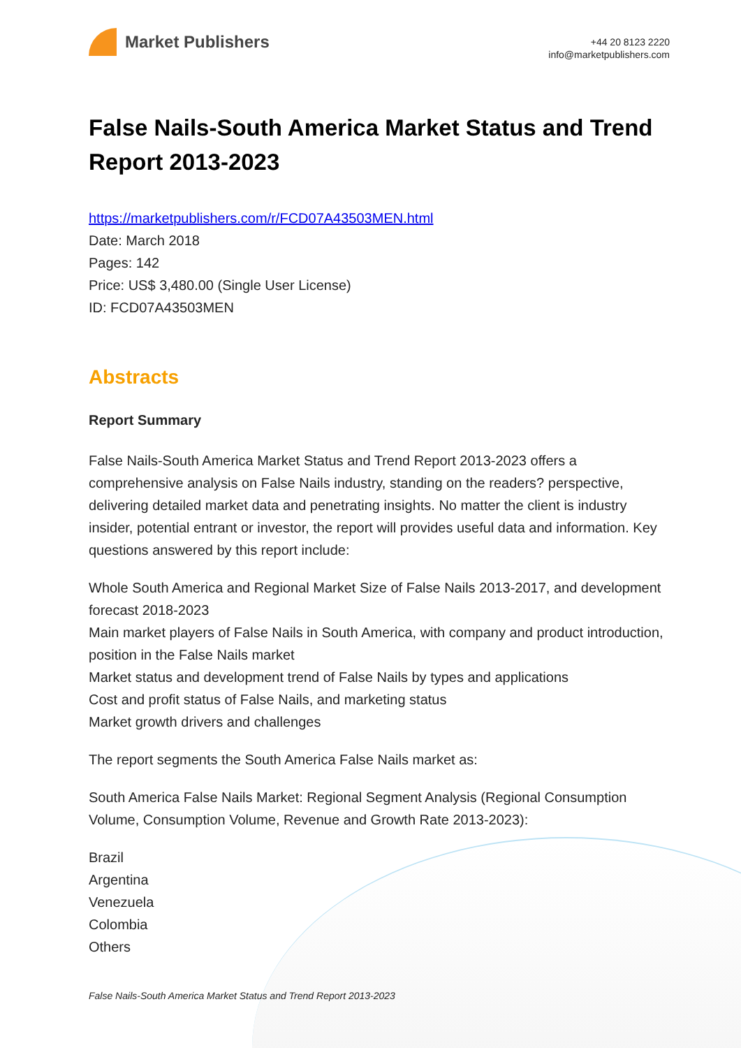Market Publishers
+44 20 8123 2220
info@marketpublishers.com
False Nails-South America Market Status and Trend Report 2013-2023
https://marketpublishers.com/r/FCD07A43503MEN.html
Date: March 2018
Pages: 142
Price: US$ 3,480.00 (Single User License)
ID: FCD07A43503MEN
Abstracts
Report Summary
False Nails-South America Market Status and Trend Report 2013-2023 offers a comprehensive analysis on False Nails industry, standing on the readers? perspective, delivering detailed market data and penetrating insights. No matter the client is industry insider, potential entrant or investor, the report will provides useful data and information. Key questions answered by this report include:
Whole South America and Regional Market Size of False Nails 2013-2017, and development forecast 2018-2023
Main market players of False Nails in South America, with company and product introduction, position in the False Nails market
Market status and development trend of False Nails by types and applications
Cost and profit status of False Nails, and marketing status
Market growth drivers and challenges
The report segments the South America False Nails market as:
South America False Nails Market: Regional Segment Analysis (Regional Consumption Volume, Consumption Volume, Revenue and Growth Rate 2013-2023):
Brazil
Argentina
Venezuela
Colombia
Others
False Nails-South America Market Status and Trend Report 2013-2023